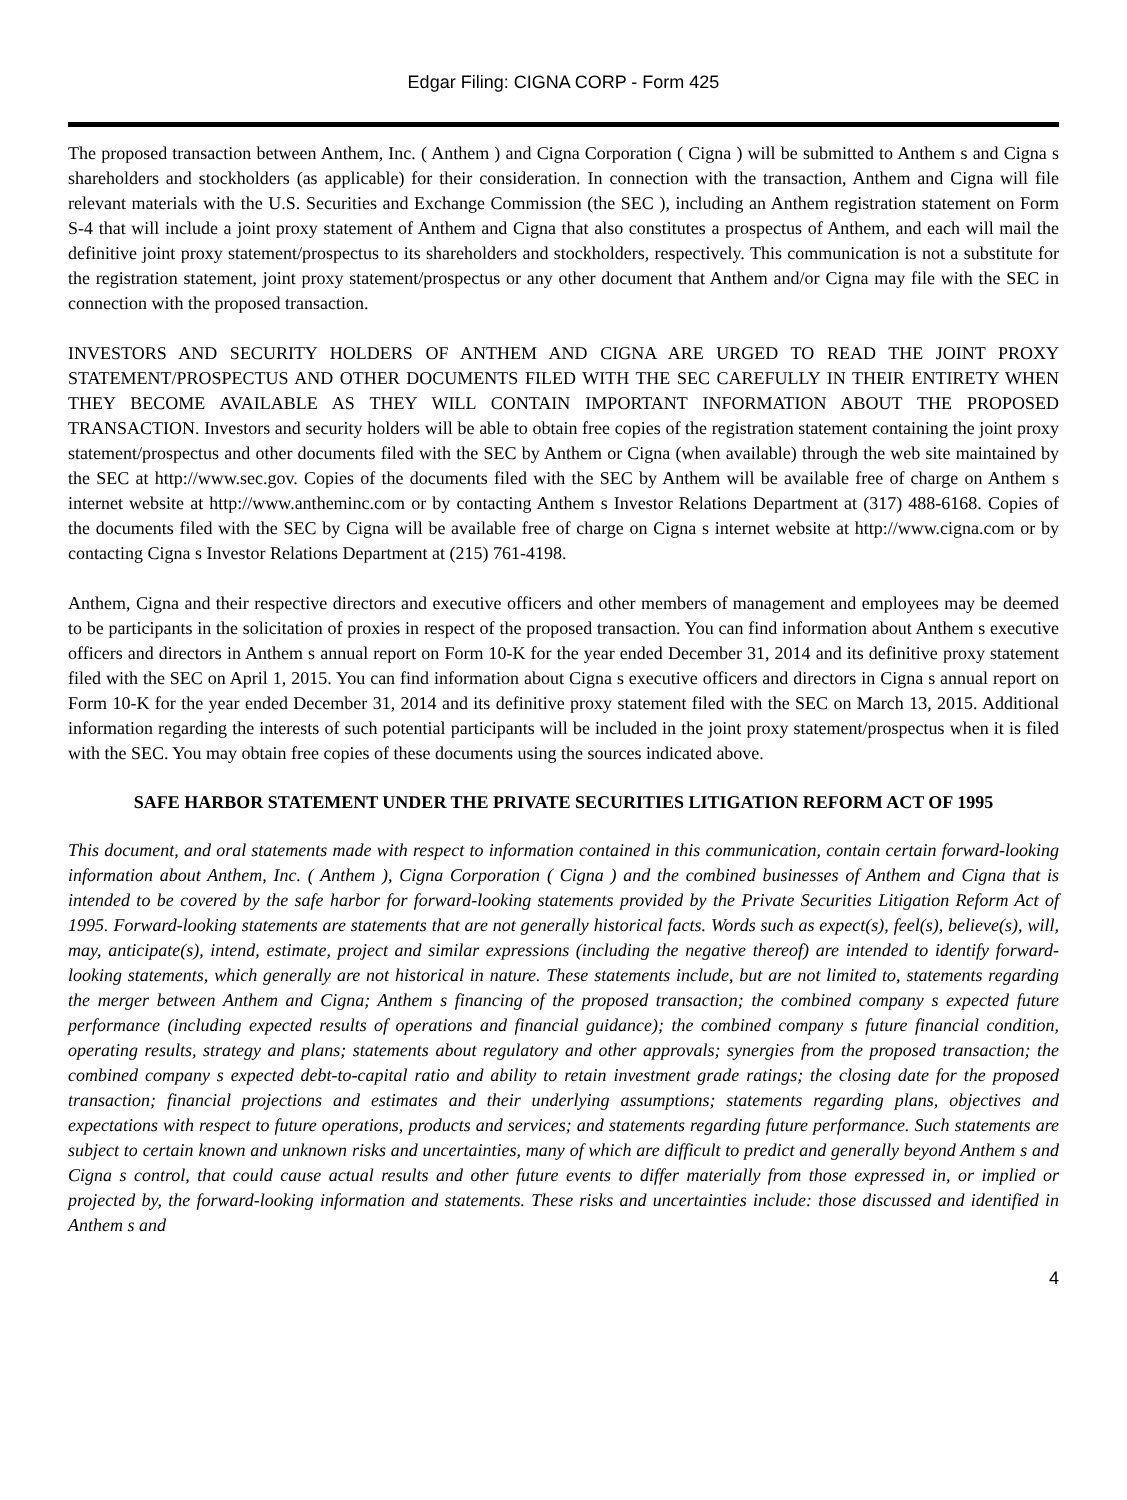Edgar Filing: CIGNA CORP - Form 425
The proposed transaction between Anthem, Inc. ( Anthem ) and Cigna Corporation ( Cigna ) will be submitted to Anthem s and Cigna s shareholders and stockholders (as applicable) for their consideration. In connection with the transaction, Anthem and Cigna will file relevant materials with the U.S. Securities and Exchange Commission (the SEC ), including an Anthem registration statement on Form S-4 that will include a joint proxy statement of Anthem and Cigna that also constitutes a prospectus of Anthem, and each will mail the definitive joint proxy statement/prospectus to its shareholders and stockholders, respectively. This communication is not a substitute for the registration statement, joint proxy statement/prospectus or any other document that Anthem and/or Cigna may file with the SEC in connection with the proposed transaction.
INVESTORS AND SECURITY HOLDERS OF ANTHEM AND CIGNA ARE URGED TO READ THE JOINT PROXY STATEMENT/PROSPECTUS AND OTHER DOCUMENTS FILED WITH THE SEC CAREFULLY IN THEIR ENTIRETY WHEN THEY BECOME AVAILABLE AS THEY WILL CONTAIN IMPORTANT INFORMATION ABOUT THE PROPOSED TRANSACTION. Investors and security holders will be able to obtain free copies of the registration statement containing the joint proxy statement/prospectus and other documents filed with the SEC by Anthem or Cigna (when available) through the web site maintained by the SEC at http://www.sec.gov. Copies of the documents filed with the SEC by Anthem will be available free of charge on Anthem s internet website at http://www.antheminc.com or by contacting Anthem s Investor Relations Department at (317) 488-6168. Copies of the documents filed with the SEC by Cigna will be available free of charge on Cigna s internet website at http://www.cigna.com or by contacting Cigna s Investor Relations Department at (215) 761-4198.
Anthem, Cigna and their respective directors and executive officers and other members of management and employees may be deemed to be participants in the solicitation of proxies in respect of the proposed transaction. You can find information about Anthem s executive officers and directors in Anthem s annual report on Form 10-K for the year ended December 31, 2014 and its definitive proxy statement filed with the SEC on April 1, 2015. You can find information about Cigna s executive officers and directors in Cigna s annual report on Form 10-K for the year ended December 31, 2014 and its definitive proxy statement filed with the SEC on March 13, 2015. Additional information regarding the interests of such potential participants will be included in the joint proxy statement/prospectus when it is filed with the SEC. You may obtain free copies of these documents using the sources indicated above.
SAFE HARBOR STATEMENT UNDER THE PRIVATE SECURITIES LITIGATION REFORM ACT OF 1995
This document, and oral statements made with respect to information contained in this communication, contain certain forward-looking information about Anthem, Inc. ( Anthem ), Cigna Corporation ( Cigna ) and the combined businesses of Anthem and Cigna that is intended to be covered by the safe harbor for forward-looking statements provided by the Private Securities Litigation Reform Act of 1995. Forward-looking statements are statements that are not generally historical facts. Words such as expect(s), feel(s), believe(s), will, may, anticipate(s), intend, estimate, project and similar expressions (including the negative thereof) are intended to identify forward-looking statements, which generally are not historical in nature. These statements include, but are not limited to, statements regarding the merger between Anthem and Cigna; Anthem s financing of the proposed transaction; the combined company s expected future performance (including expected results of operations and financial guidance); the combined company s future financial condition, operating results, strategy and plans; statements about regulatory and other approvals; synergies from the proposed transaction; the combined company s expected debt-to-capital ratio and ability to retain investment grade ratings; the closing date for the proposed transaction; financial projections and estimates and their underlying assumptions; statements regarding plans, objectives and expectations with respect to future operations, products and services; and statements regarding future performance. Such statements are subject to certain known and unknown risks and uncertainties, many of which are difficult to predict and generally beyond Anthem s and Cigna s control, that could cause actual results and other future events to differ materially from those expressed in, or implied or projected by, the forward-looking information and statements. These risks and uncertainties include: those discussed and identified in Anthem s and
4